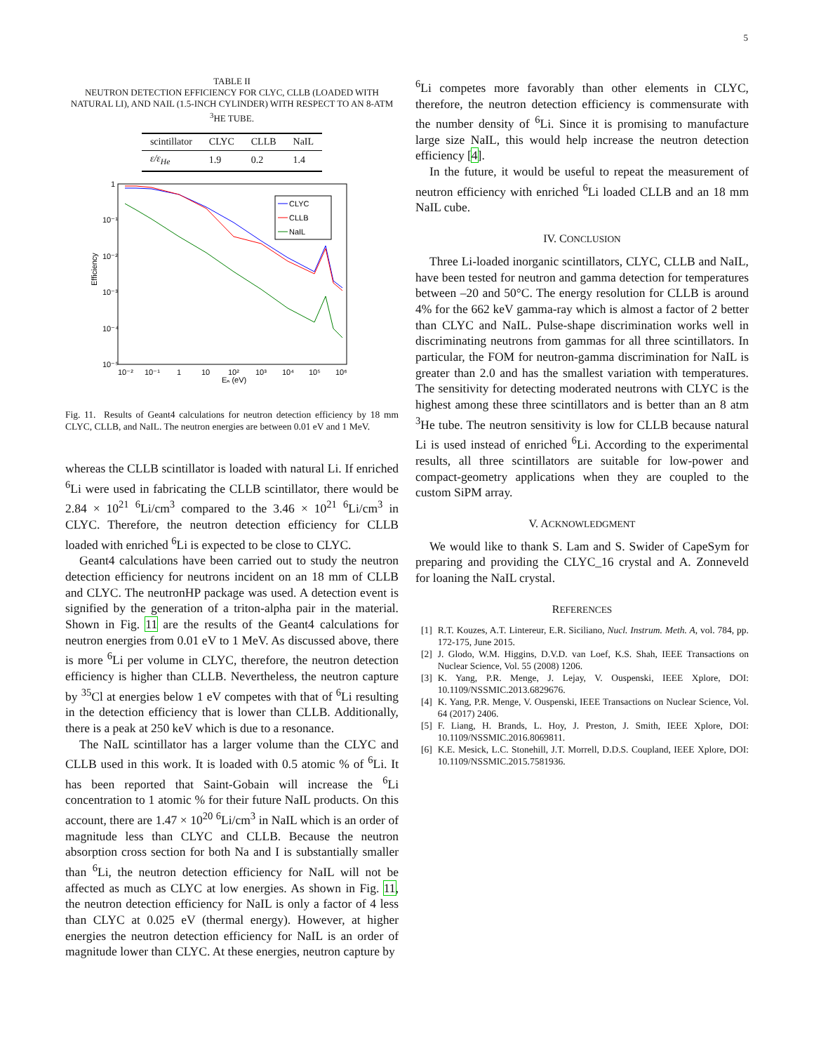5
TABLE II
NEUTRON DETECTION EFFICIENCY FOR CLYC, CLLB (LOADED WITH NATURAL LI), AND NAIL (1.5-INCH CYLINDER) WITH RESPECT TO AN 8-ATM <sup>3</sup>HE TUBE.
| scintillator | CLYC | CLLB | NaIL |
| ε/ε<sub>He</sub> | 1.9 | 0.2 | 1.4 |
1
10⁻¹
10⁻²
10⁻³
10⁻⁴
10⁻⁵
Efficiency
10⁻²
10⁻¹
1
10
10²
10³
10⁴
10⁵
10⁶
Eₙ (eV)
CLYC
CLLB
NaIL
Fig. 11. Results of Geant4 calculations for neutron detection efficiency by 18 mm CLYC, CLLB, and NaIL. The neutron energies are between 0.01 eV and 1 MeV.
whereas the CLLB scintillator is loaded with natural Li. If enriched <sup>6</sup>Li were used in fabricating the CLLB scintillator, there would be 2.84 × 10<sup>21</sup> <sup>6</sup>Li/cm<sup>3</sup> compared to the 3.46 × 10<sup>21</sup> <sup>6</sup>Li/cm<sup>3</sup> in CLYC. Therefore, the neutron detection efficiency for CLLB loaded with enriched <sup>6</sup>Li is expected to be close to CLYC.
Geant4 calculations have been carried out to study the neutron detection efficiency for neutrons incident on an 18 mm of CLLB and CLYC. The neutronHP package was used. A detection event is signified by the generation of a triton-alpha pair in the material. Shown in Fig. 11 are the results of the Geant4 calculations for neutron energies from 0.01 eV to 1 MeV. As discussed above, there is more <sup>6</sup>Li per volume in CLYC, therefore, the neutron detection efficiency is higher than CLLB. Nevertheless, the neutron capture by <sup>35</sup>Cl at energies below 1 eV competes with that of <sup>6</sup>Li resulting in the detection efficiency that is lower than CLLB. Additionally, there is a peak at 250 keV which is due to a resonance.
The NaIL scintillator has a larger volume than the CLYC and CLLB used in this work. It is loaded with 0.5 atomic % of <sup>6</sup>Li. It has been reported that Saint-Gobain will increase the <sup>6</sup>Li concentration to 1 atomic % for their future NaIL products. On this account, there are 1.47 × 10<sup>20</sup> <sup>6</sup>Li/cm<sup>3</sup> in NaIL which is an order of magnitude less than CLYC and CLLB. Because the neutron absorption cross section for both Na and I is substantially smaller than <sup>6</sup>Li, the neutron detection efficiency for NaIL will not be affected as much as CLYC at low energies. As shown in Fig. 11, the neutron detection efficiency for NaIL is only a factor of 4 less than CLYC at 0.025 eV (thermal energy). However, at higher energies the neutron detection efficiency for NaIL is an order of magnitude lower than CLYC. At these energies, neutron capture by
<sup>6</sup>Li competes more favorably than other elements in CLYC, therefore, the neutron detection efficiency is commensurate with the number density of <sup>6</sup>Li. Since it is promising to manufacture large size NaIL, this would help increase the neutron detection efficiency [4].
In the future, it would be useful to repeat the measurement of neutron efficiency with enriched <sup>6</sup>Li loaded CLLB and an 18 mm NaIL cube.
IV. CONCLUSION
Three Li-loaded inorganic scintillators, CLYC, CLLB and NaIL, have been tested for neutron and gamma detection for temperatures between –20 and 50°C. The energy resolution for CLLB is around 4% for the 662 keV gamma-ray which is almost a factor of 2 better than CLYC and NaIL. Pulse-shape discrimination works well in discriminating neutrons from gammas for all three scintillators. In particular, the FOM for neutron-gamma discrimination for NaIL is greater than 2.0 and has the smallest variation with temperatures. The sensitivity for detecting moderated neutrons with CLYC is the highest among these three scintillators and is better than an 8 atm <sup>3</sup>He tube. The neutron sensitivity is low for CLLB because natural Li is used instead of enriched <sup>6</sup>Li. According to the experimental results, all three scintillators are suitable for low-power and compact-geometry applications when they are coupled to the custom SiPM array.
V. ACKNOWLEDGMENT
We would like to thank S. Lam and S. Swider of CapeSym for preparing and providing the CLYC_16 crystal and A. Zonneveld for loaning the NaIL crystal.
REFERENCES
[1] R.T. Kouzes, A.T. Lintereur, E.R. Siciliano, Nucl. Instrum. Meth. A, vol. 784, pp. 172-175, June 2015.
[2] J. Glodo, W.M. Higgins, D.V.D. van Loef, K.S. Shah, IEEE Transactions on Nuclear Science, Vol. 55 (2008) 1206.
[3] K. Yang, P.R. Menge, J. Lejay, V. Ouspenski, IEEE Xplore, DOI: 10.1109/NSSMIC.2013.6829676.
[4] K. Yang, P.R. Menge, V. Ouspenski, IEEE Transactions on Nuclear Science, Vol. 64 (2017) 2406.
[5] F. Liang, H. Brands, L. Hoy, J. Preston, J. Smith, IEEE Xplore, DOI: 10.1109/NSSMIC.2016.8069811.
[6] K.E. Mesick, L.C. Stonehill, J.T. Morrell, D.D.S. Coupland, IEEE Xplore, DOI: 10.1109/NSSMIC.2015.7581936.